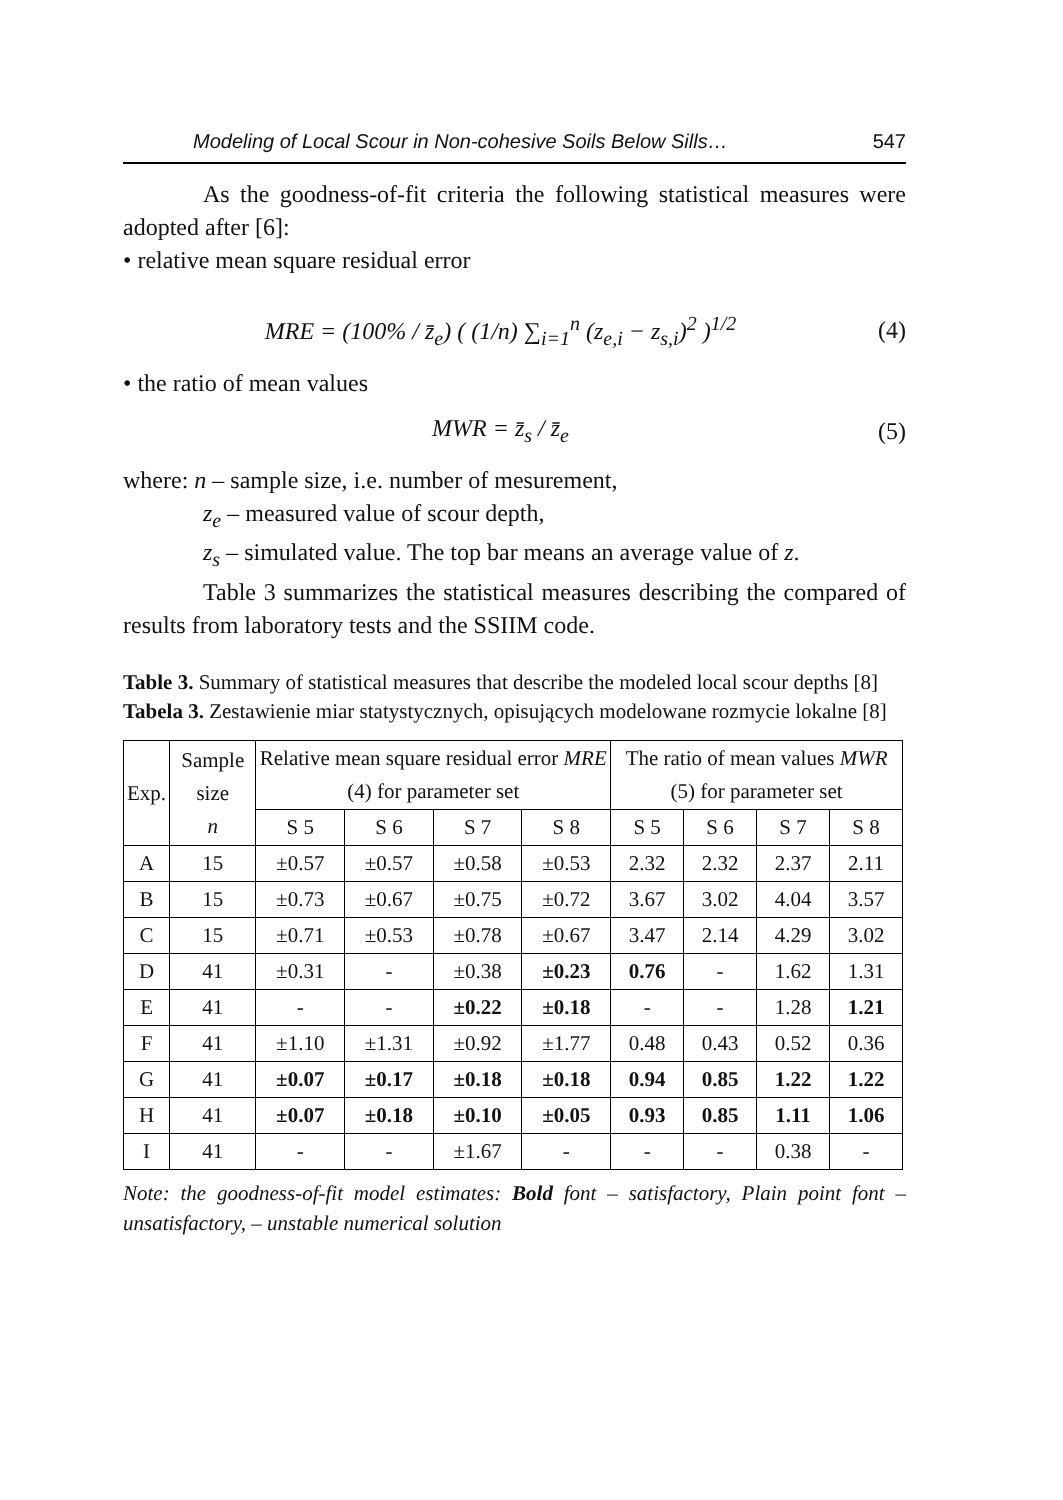Modeling of Local Scour in Non-cohesive Soils Below Sills… 547
As the goodness-of-fit criteria the following statistical measures were adopted after [6]:
• relative mean square residual error
MRE = (100% / z̄<sub>e</sub>) ( (1/n) ∑<sub>i=1</sub><sup>n</sup> (z<sub>e,i</sub> − z<sub>s,i</sub>)<sup>2</sup> )<sup>1/2</sup> (4)
• the ratio of mean values
MWR = z̄<sub>s</sub> / z̄<sub>e</sub> (5)
where: n – sample size, i.e. number of mesurement,
z<sub>e</sub> – measured value of scour depth,
z<sub>s</sub> – simulated value. The top bar means an average value of z.
Table 3 summarizes the statistical measures describing the compared of results from laboratory tests and the SSIIM code.
Table 3. Summary of statistical measures that describe the modeled local scour depths [8]
Tabela 3. Zestawienie miar statystycznych, opisujących modelowane rozmycie lokalne [8]
| Exp. | Sample size n | Relative mean square residual error MRE (4) for parameter set | | | | The ratio of mean values MWR (5) for parameter set | | | |
| --- | --- | --- | --- | --- | --- | --- | --- | --- | --- |
| | | S 5 | S 6 | S 7 | S 8 | S 5 | S 6 | S 7 | S 8 |
| A | 15 | ±0.57 | ±0.57 | ±0.58 | ±0.53 | 2.32 | 2.32 | 2.37 | 2.11 |
| B | 15 | ±0.73 | ±0.67 | ±0.75 | ±0.72 | 3.67 | 3.02 | 4.04 | 3.57 |
| C | 15 | ±0.71 | ±0.53 | ±0.78 | ±0.67 | 3.47 | 2.14 | 4.29 | 3.02 |
| D | 41 | ±0.31 | - | ±0.38 | ±0.23 | 0.76 | - | 1.62 | 1.31 |
| E | 41 | - | - | ±0.22 | ±0.18 | - | - | 1.28 | 1.21 |
| F | 41 | ±1.10 | ±1.31 | ±0.92 | ±1.77 | 0.48 | 0.43 | 0.52 | 0.36 |
| G | 41 | ±0.07 | ±0.17 | ±0.18 | ±0.18 | 0.94 | 0.85 | 1.22 | 1.22 |
| H | 41 | ±0.07 | ±0.18 | ±0.10 | ±0.05 | 0.93 | 0.85 | 1.11 | 1.06 |
| I | 41 | - | - | ±1.67 | - | - | - | 0.38 | - |
Note: the goodness-of-fit model estimates: Bold font – satisfactory, Plain point font – unsatisfactory, – unstable numerical solution